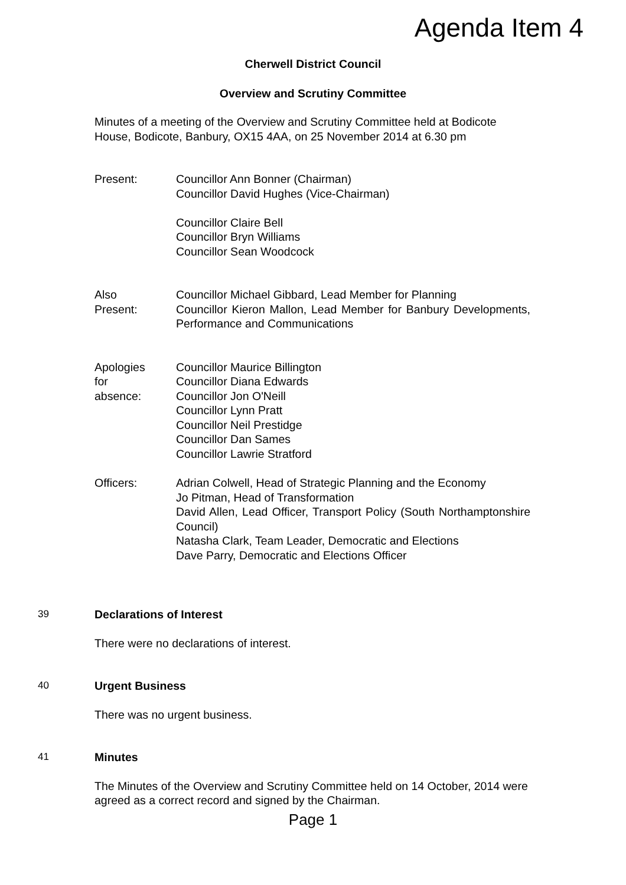Agenda Item 4
Cherwell District Council
Overview and Scrutiny Committee
Minutes of a meeting of the Overview and Scrutiny Committee held at Bodicote House, Bodicote, Banbury, OX15 4AA, on 25 November 2014 at 6.30 pm
Present: Councillor Ann Bonner (Chairman)
Councillor David Hughes (Vice-Chairman)
Councillor Claire Bell
Councillor Bryn Williams
Councillor Sean Woodcock
Also
Present:
Councillor Michael Gibbard, Lead Member for Planning
Councillor Kieron Mallon, Lead Member for Banbury Developments, Performance and Communications
Apologies
for
absence:
Councillor Maurice Billington
Councillor Diana Edwards
Councillor Jon O'Neill
Councillor Lynn Pratt
Councillor Neil Prestidge
Councillor Dan Sames
Councillor Lawrie Stratford
Officers: Adrian Colwell, Head of Strategic Planning and the Economy
Jo Pitman, Head of Transformation
David Allen, Lead Officer, Transport Policy (South Northamptonshire Council)
Natasha Clark, Team Leader, Democratic and Elections
Dave Parry, Democratic and Elections Officer
39 Declarations of Interest
There were no declarations of interest.
40 Urgent Business
There was no urgent business.
41 Minutes
The Minutes of the Overview and Scrutiny Committee held on 14 October, 2014 were agreed as a correct record and signed by the Chairman.
Page 1